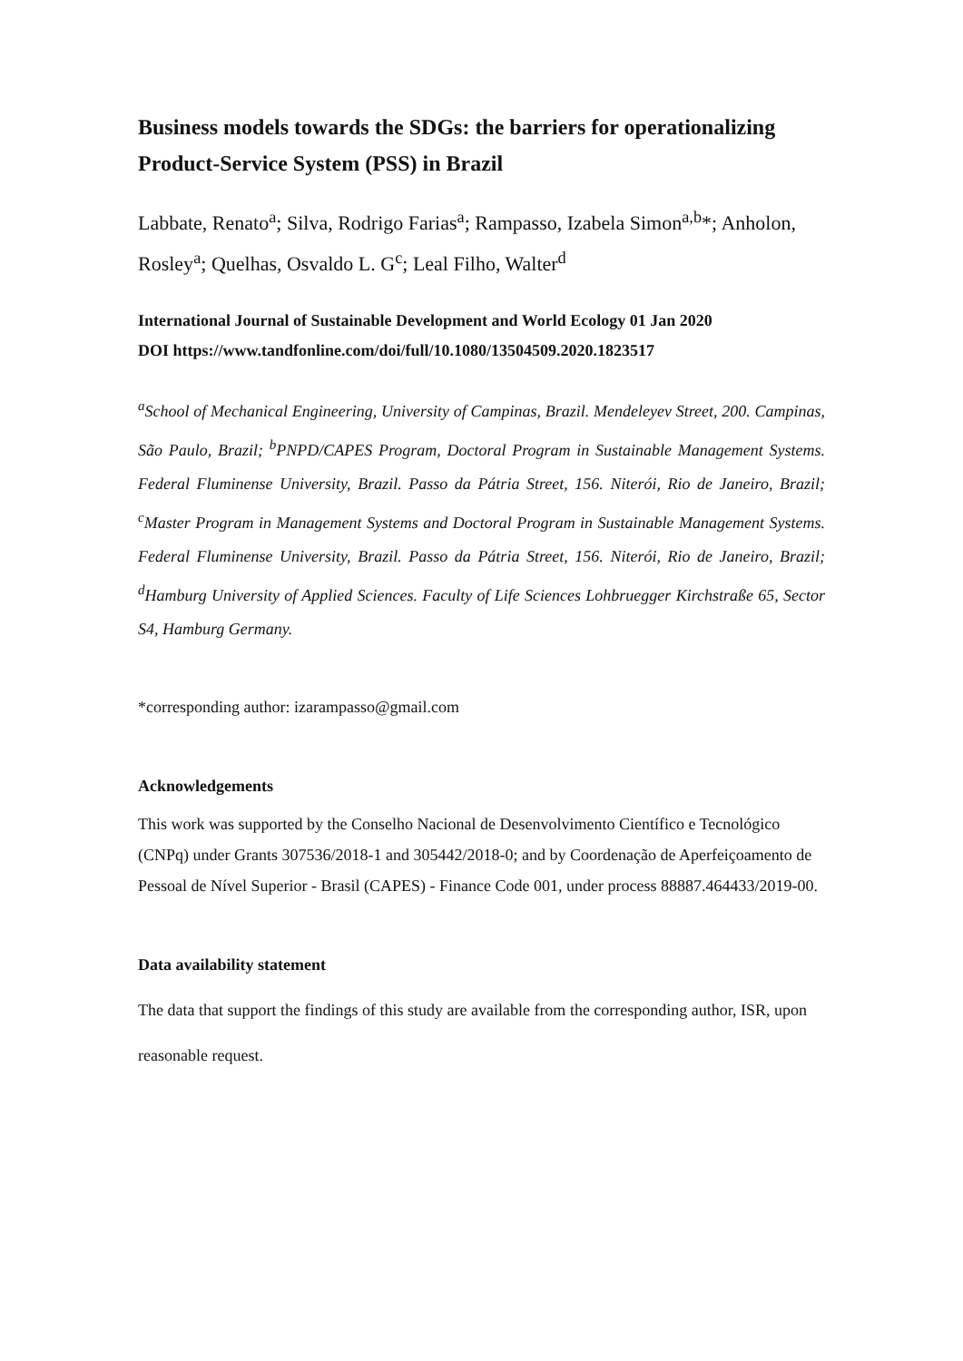Business models towards the SDGs: the barriers for operationalizing Product-Service System (PSS) in Brazil
Labbate, Renato<sup>a</sup>; Silva, Rodrigo Farias<sup>a</sup>; Rampasso, Izabela Simon<sup>a,b</sup>*; Anholon, Rosley<sup>a</sup>; Quelhas, Osvaldo L. G<sup>c</sup>; Leal Filho, Walter<sup>d</sup>
International Journal of Sustainable Development and World Ecology 01 Jan 2020
DOI https://www.tandfonline.com/doi/full/10.1080/13504509.2020.1823517
<sup>a</sup> School of Mechanical Engineering, University of Campinas, Brazil. Mendeleyev Street, 200. Campinas, São Paulo, Brazil; <sup>b</sup>PNPD/CAPES Program, Doctoral Program in Sustainable Management Systems. Federal Fluminense University, Brazil. Passo da Pátria Street, 156. Niterói, Rio de Janeiro, Brazil; <sup>c</sup>Master Program in Management Systems and Doctoral Program in Sustainable Management Systems. Federal Fluminense University, Brazil. Passo da Pátria Street, 156. Niterói, Rio de Janeiro, Brazil; <sup>d</sup>Hamburg University of Applied Sciences. Faculty of Life Sciences Lohbruegger Kirchstraße 65, Sector S4, Hamburg Germany.
*corresponding author: izarampasso@gmail.com
Acknowledgements
This work was supported by the Conselho Nacional de Desenvolvimento Científico e Tecnológico (CNPq) under Grants 307536/2018-1 and 305442/2018-0; and by Coordenação de Aperfeiçoamento de Pessoal de Nível Superior - Brasil (CAPES) - Finance Code 001, under process 88887.464433/2019-00.
Data availability statement
The data that support the findings of this study are available from the corresponding author, ISR, upon reasonable request.